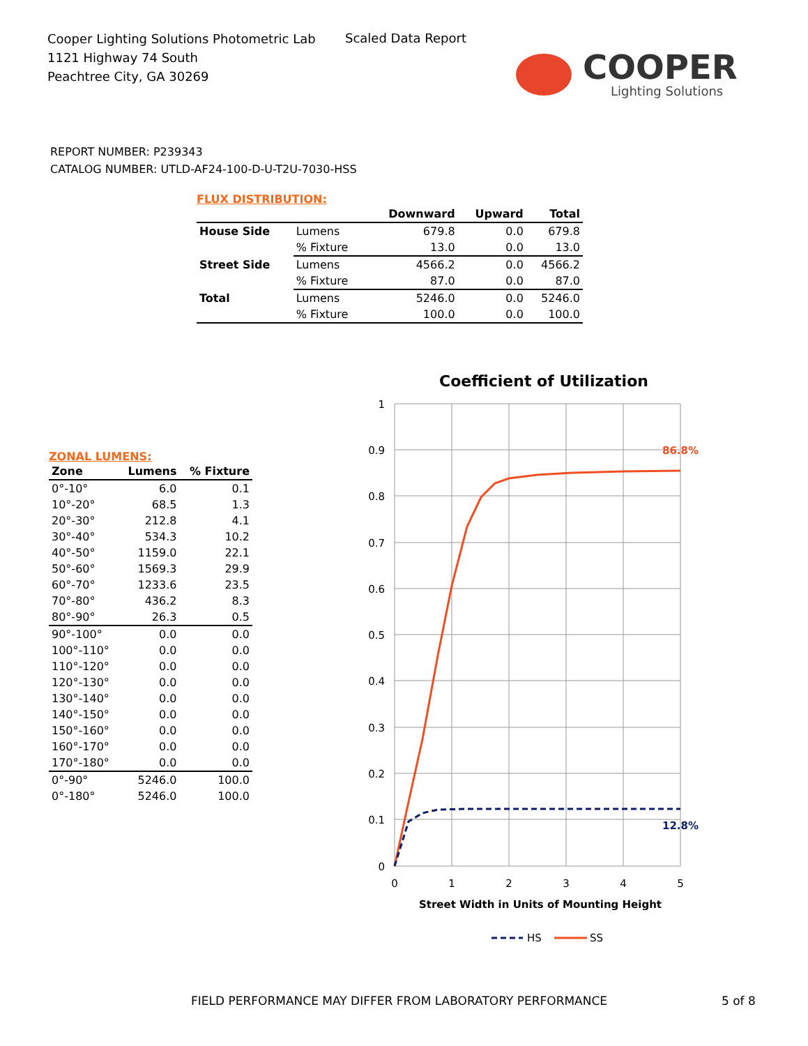Cooper Lighting Solutions Photometric Lab
1121 Highway 74 South
Peachtree City, GA 30269
Scaled Data Report
COOPER
Lighting Solutions
REPORT NUMBER: P239343
CATALOG NUMBER: UTLD-AF24-100-D-U-T2U-7030-HSS
FLUX DISTRIBUTION:
| | | Downward | Upward | Total |
| --- | --- | --- | --- | --- |
| House Side | Lumens | 679.8 | 0.0 | 679.8 |
| | % Fixture | 13.0 | 0.0 | 13.0 |
| Street Side | Lumens | 4566.2 | 0.0 | 4566.2 |
| | % Fixture | 87.0 | 0.0 | 87.0 |
| Total | Lumens | 5246.0 | 0.0 | 5246.0 |
| | % Fixture | 100.0 | 0.0 | 100.0 |
ZONAL LUMENS:
| Zone | Lumens | % Fixture |
| --- | --- | --- |
| 0°-10° | 6.0 | 0.1 |
| 10°-20° | 68.5 | 1.3 |
| 20°-30° | 212.8 | 4.1 |
| 30°-40° | 534.3 | 10.2 |
| 40°-50° | 1159.0 | 22.1 |
| 50°-60° | 1569.3 | 29.9 |
| 60°-70° | 1233.6 | 23.5 |
| 70°-80° | 436.2 | 8.3 |
| 80°-90° | 26.3 | 0.5 |
| 90°-100° | 0.0 | 0.0 |
| 100°-110° | 0.0 | 0.0 |
| 110°-120° | 0.0 | 0.0 |
| 120°-130° | 0.0 | 0.0 |
| 130°-140° | 0.0 | 0.0 |
| 140°-150° | 0.0 | 0.0 |
| 150°-160° | 0.0 | 0.0 |
| 160°-170° | 0.0 | 0.0 |
| 170°-180° | 0.0 | 0.0 |
| 0°-90° | 5246.0 | 100.0 |
| 0°-180° | 5246.0 | 100.0 |
Coefficient of Utilization
1
0.9
0.8
0.7
0.6
0.5
0.4
0.3
0.2
0.1
0
0
1
2
3
4
5
Street Width in Units of Mounting Height
86.8%
12.8%
HS
SS
FIELD PERFORMANCE MAY DIFFER FROM LABORATORY PERFORMANCE
5 of 8